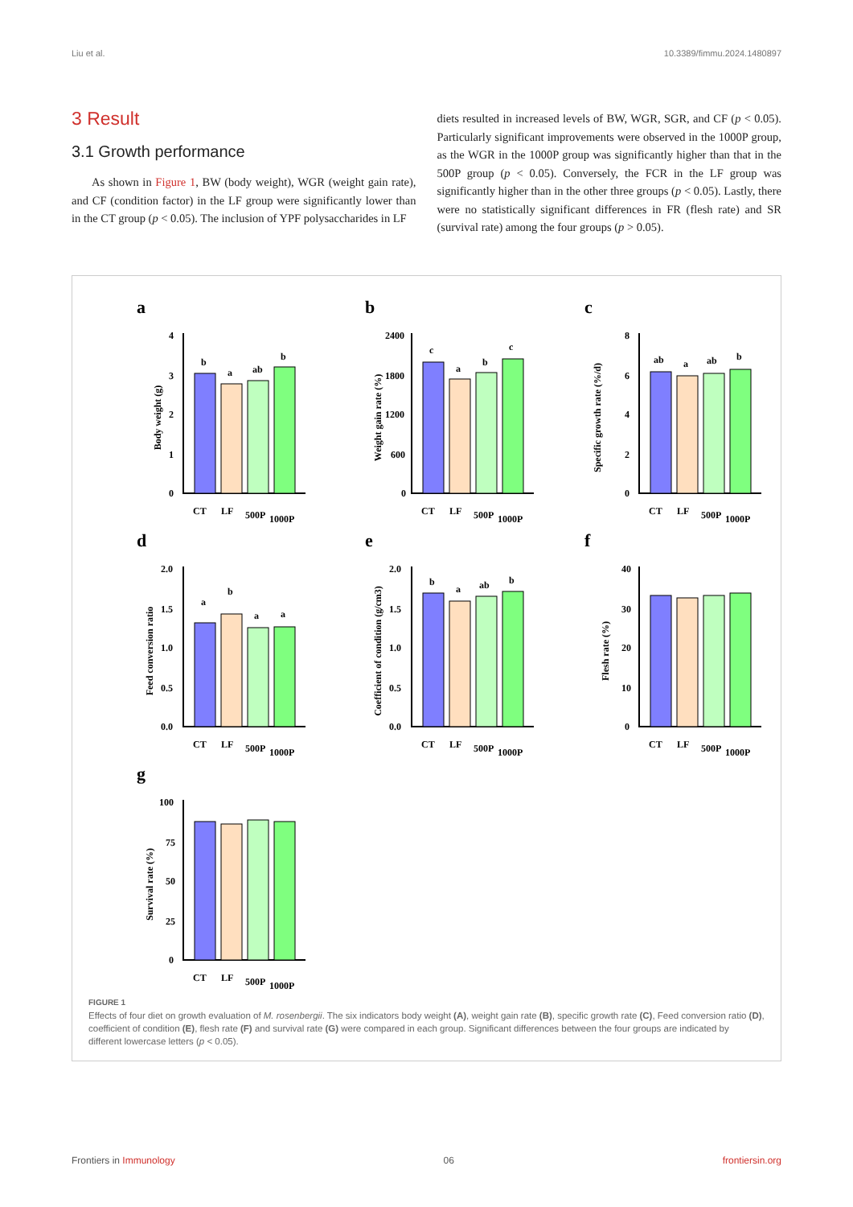Liu et al. 10.3389/fimmu.2024.1480897
3 Result
3.1 Growth performance
As shown in Figure 1, BW (body weight), WGR (weight gain rate), and CF (condition factor) in the LF group were significantly lower than in the CT group (p < 0.05). The inclusion of YPF polysaccharides in LF
diets resulted in increased levels of BW, WGR, SGR, and CF (p < 0.05). Particularly significant improvements were observed in the 1000P group, as the WGR in the 1000P group was significantly higher than that in the 500P group (p < 0.05). Conversely, the FCR in the LF group was significantly higher than in the other three groups (p < 0.05). Lastly, there were no statistically significant differences in FR (flesh rate) and SR (survival rate) among the four groups (p > 0.05).
a
Body weight (g)
4
3
2
1
0
b
a
ab
b
CT
LF
500P
1000P
b
Weight gain rate (%)
2400
1800
1200
600
0
c
a
b
c
CT
LF
500P
1000P
c
Specific growth rate (%/d)
8
6
4
2
0
ab
a
ab
b
CT
LF
500P
1000P
d
Feed conversion ratio
2.0
1.5
1.0
0.5
0.0
a
b
a
a
CT
LF
500P
1000P
e
Coefficient of condition (g/cm3)
2.0
1.5
1.0
0.5
0.0
b
a
ab
b
CT
LF
500P
1000P
f
Flesh rate (%)
40
30
20
10
0
CT
LF
500P
1000P
g
Survival rate (%)
100
75
50
25
0
CT
LF
500P
1000P
FIGURE 1
Effects of four diet on growth evaluation of M. rosenbergii. The six indicators body weight (A), weight gain rate (B), specific growth rate (C), Feed conversion ratio (D), coefficient of condition (E), flesh rate (F) and survival rate (G) were compared in each group. Significant differences between the four groups are indicated by different lowercase letters (p < 0.05).
Frontiers in Immunology 06 frontiersin.org